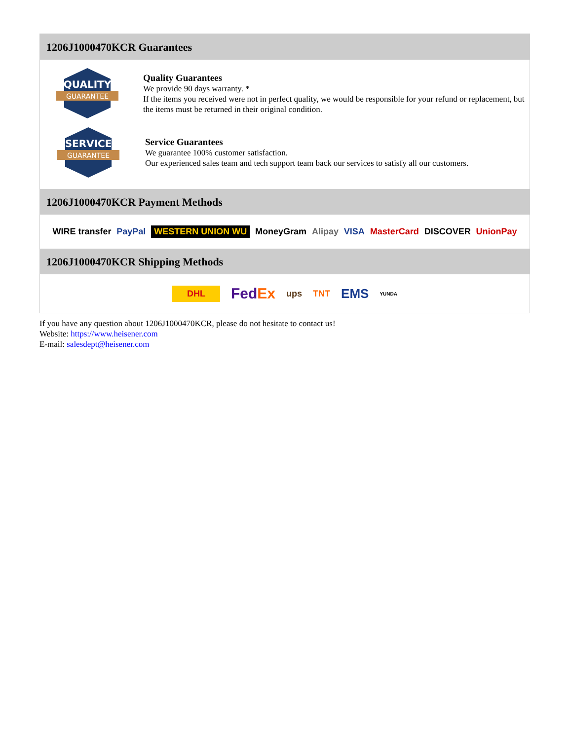1206J1000470KCR Guarantees
QUALITY
GUARANTEE
Quality Guarantees
We provide 90 days warranty. *
If the items you received were not in perfect quality, we would be responsible for your refund or replacement, but the items must be returned in their original condition.
SERVICE
GUARANTEE
Service Guarantees
We guarantee 100% customer satisfaction.
Our experienced sales team and tech support team back our services to satisfy all our customers.
1206J1000470KCR Payment Methods
WIRE transfer PayPal WESTERN UNION WU MoneyGram Alipay VISA MasterCard DISCOVER UnionPay
1206J1000470KCR Shipping Methods
DHL FedEx ups TNT EMS YUNDA
If you have any question about 1206J1000470KCR, please do not hesitate to contact us!
Website: https://www.heisener.com
E-mail: salesdept@heisener.com